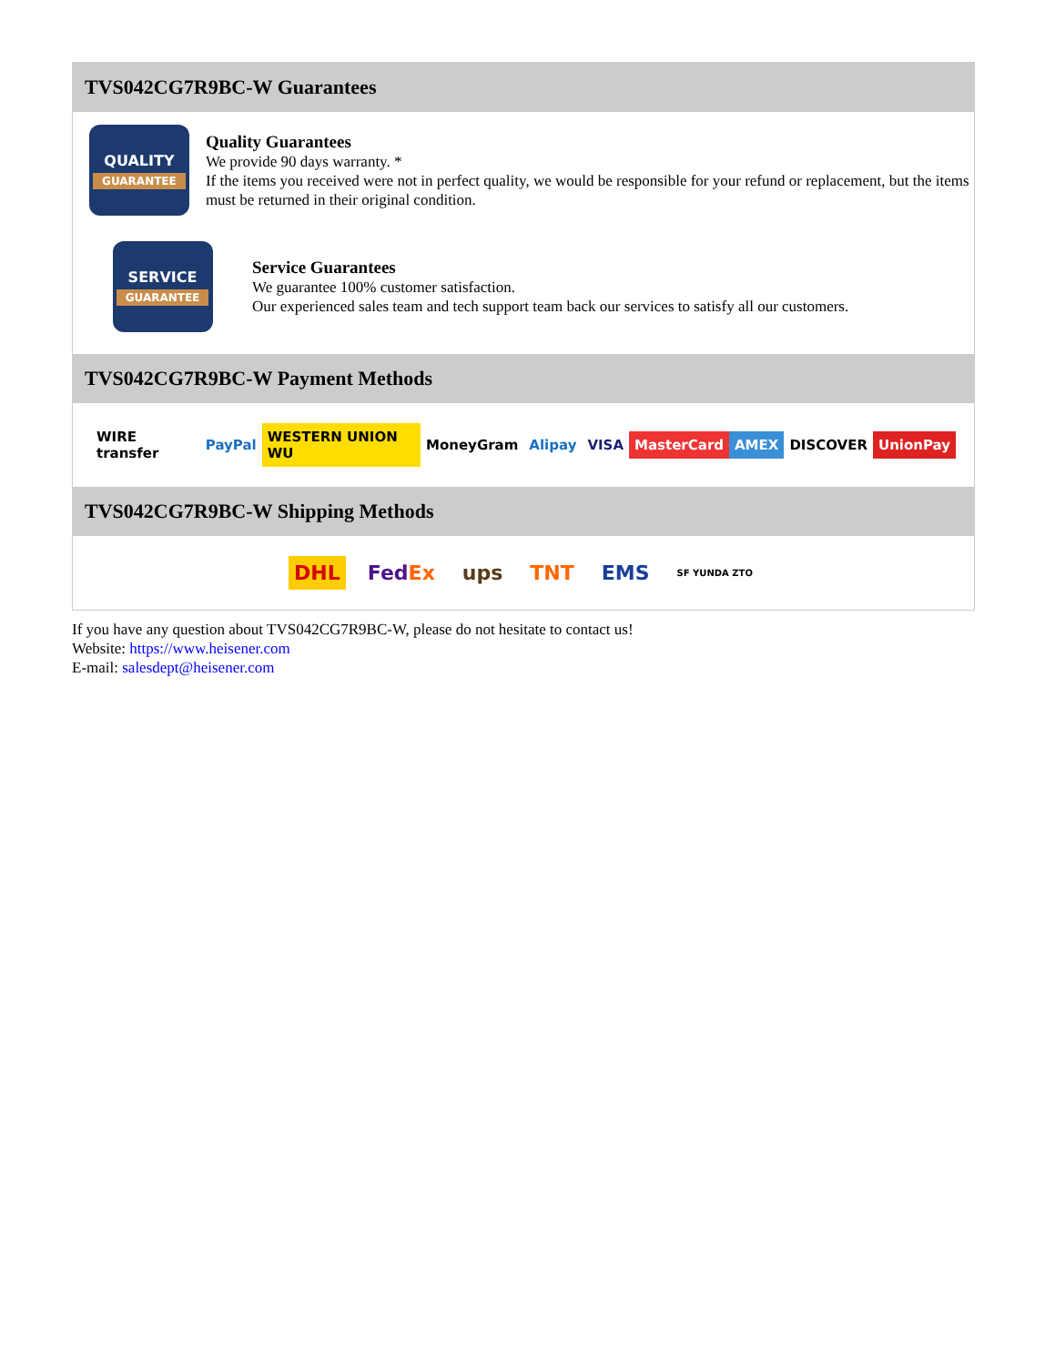TVS042CG7R9BC-W Guarantees
QUALITY
GUARANTEE
Quality Guarantees
We provide 90 days warranty. *
If the items you received were not in perfect quality, we would be responsible for your refund or replacement, but the items must be returned in their original condition.
SERVICE
GUARANTEE
Service Guarantees
We guarantee 100% customer satisfaction.
Our experienced sales team and tech support team back our services to satisfy all our customers.
TVS042CG7R9BC-W Payment Methods
WIRE transfer PayPal WESTERN UNION WU MoneyGram Alipay VISA MasterCard AMEX DISCOVER UnionPay
TVS042CG7R9BC-W Shipping Methods
DHL FedEx ups TNT EMS SF YUNDA ZTO
If you have any question about TVS042CG7R9BC-W, please do not hesitate to contact us!
Website: https://www.heisener.com
E-mail: salesdept@heisener.com